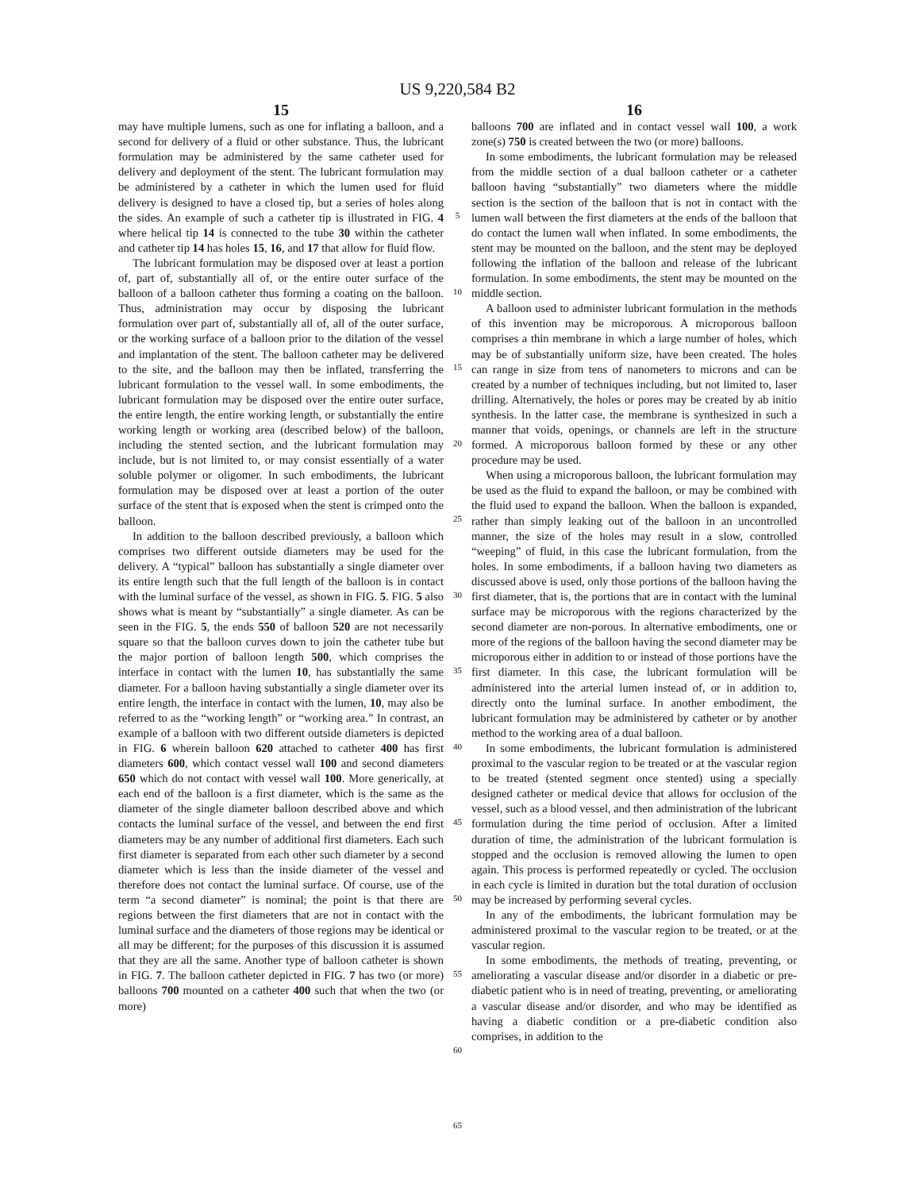US 9,220,584 B2
15
may have multiple lumens, such as one for inflating a balloon, and a second for delivery of a fluid or other substance. Thus, the lubricant formulation may be administered by the same catheter used for delivery and deployment of the stent. The lubricant formulation may be administered by a catheter in which the lumen used for fluid delivery is designed to have a closed tip, but a series of holes along the sides. An example of such a catheter tip is illustrated in FIG. 4 where helical tip 14 is connected to the tube 30 within the catheter and catheter tip 14 has holes 15, 16, and 17 that allow for fluid flow.
The lubricant formulation may be disposed over at least a portion of, part of, substantially all of, or the entire outer surface of the balloon of a balloon catheter thus forming a coating on the balloon. Thus, administration may occur by disposing the lubricant formulation over part of, substantially all of, all of the outer surface, or the working surface of a balloon prior to the dilation of the vessel and implantation of the stent. The balloon catheter may be delivered to the site, and the balloon may then be inflated, transferring the lubricant formulation to the vessel wall. In some embodiments, the lubricant formulation may be disposed over the entire outer surface, the entire length, the entire working length, or substantially the entire working length or working area (described below) of the balloon, including the stented section, and the lubricant formulation may include, but is not limited to, or may consist essentially of a water soluble polymer or oligomer. In such embodiments, the lubricant formulation may be disposed over at least a portion of the outer surface of the stent that is exposed when the stent is crimped onto the balloon.
In addition to the balloon described previously, a balloon which comprises two different outside diameters may be used for the delivery. A “typical” balloon has substantially a single diameter over its entire length such that the full length of the balloon is in contact with the luminal surface of the vessel, as shown in FIG. 5. FIG. 5 also shows what is meant by “substantially” a single diameter. As can be seen in the FIG. 5, the ends 550 of balloon 520 are not necessarily square so that the balloon curves down to join the catheter tube but the major portion of balloon length 500, which comprises the interface in contact with the lumen 10, has substantially the same diameter. For a balloon having substantially a single diameter over its entire length, the interface in contact with the lumen, 10, may also be referred to as the “working length” or “working area.” In contrast, an example of a balloon with two different outside diameters is depicted in FIG. 6 wherein balloon 620 attached to catheter 400 has first diameters 600, which contact vessel wall 100 and second diameters 650 which do not contact with vessel wall 100. More generically, at each end of the balloon is a first diameter, which is the same as the diameter of the single diameter balloon described above and which contacts the luminal surface of the vessel, and between the end first diameters may be any number of additional first diameters. Each such first diameter is separated from each other such diameter by a second diameter which is less than the inside diameter of the vessel and therefore does not contact the luminal surface. Of course, use of the term “a second diameter” is nominal; the point is that there are regions between the first diameters that are not in contact with the luminal surface and the diameters of those regions may be identical or all may be different; for the purposes of this discussion it is assumed that they are all the same. Another type of balloon catheter is shown in FIG. 7. The balloon catheter depicted in FIG. 7 has two (or more) balloons 700 mounted on a catheter 400 such that when the two (or more)
5
10
15
20
25
30
35
40
45
50
55
60
65
16
balloons 700 are inflated and in contact vessel wall 100, a work zone(s) 750 is created between the two (or more) balloons.
In some embodiments, the lubricant formulation may be released from the middle section of a dual balloon catheter or a catheter balloon having “substantially” two diameters where the middle section is the section of the balloon that is not in contact with the lumen wall between the first diameters at the ends of the balloon that do contact the lumen wall when inflated. In some embodiments, the stent may be mounted on the balloon, and the stent may be deployed following the inflation of the balloon and release of the lubricant formulation. In some embodiments, the stent may be mounted on the middle section.
A balloon used to administer lubricant formulation in the methods of this invention may be microporous. A microporous balloon comprises a thin membrane in which a large number of holes, which may be of substantially uniform size, have been created. The holes can range in size from tens of nanometers to microns and can be created by a number of techniques including, but not limited to, laser drilling. Alternatively, the holes or pores may be created by ab initio synthesis. In the latter case, the membrane is synthesized in such a manner that voids, openings, or channels are left in the structure formed. A microporous balloon formed by these or any other procedure may be used.
When using a microporous balloon, the lubricant formulation may be used as the fluid to expand the balloon, or may be combined with the fluid used to expand the balloon. When the balloon is expanded, rather than simply leaking out of the balloon in an uncontrolled manner, the size of the holes may result in a slow, controlled “weeping” of fluid, in this case the lubricant formulation, from the holes. In some embodiments, if a balloon having two diameters as discussed above is used, only those portions of the balloon having the first diameter, that is, the portions that are in contact with the luminal surface may be microporous with the regions characterized by the second diameter are non-porous. In alternative embodiments, one or more of the regions of the balloon having the second diameter may be microporous either in addition to or instead of those portions have the first diameter. In this case, the lubricant formulation will be administered into the arterial lumen instead of, or in addition to, directly onto the luminal surface. In another embodiment, the lubricant formulation may be administered by catheter or by another method to the working area of a dual balloon.
In some embodiments, the lubricant formulation is administered proximal to the vascular region to be treated or at the vascular region to be treated (stented segment once stented) using a specially designed catheter or medical device that allows for occlusion of the vessel, such as a blood vessel, and then administration of the lubricant formulation during the time period of occlusion. After a limited duration of time, the administration of the lubricant formulation is stopped and the occlusion is removed allowing the lumen to open again. This process is performed repeatedly or cycled. The occlusion in each cycle is limited in duration but the total duration of occlusion may be increased by performing several cycles.
In any of the embodiments, the lubricant formulation may be administered proximal to the vascular region to be treated, or at the vascular region.
In some embodiments, the methods of treating, preventing, or ameliorating a vascular disease and/or disorder in a diabetic or pre-diabetic patient who is in need of treating, preventing, or ameliorating a vascular disease and/or disorder, and who may be identified as having a diabetic condition or a pre-diabetic condition also comprises, in addition to the